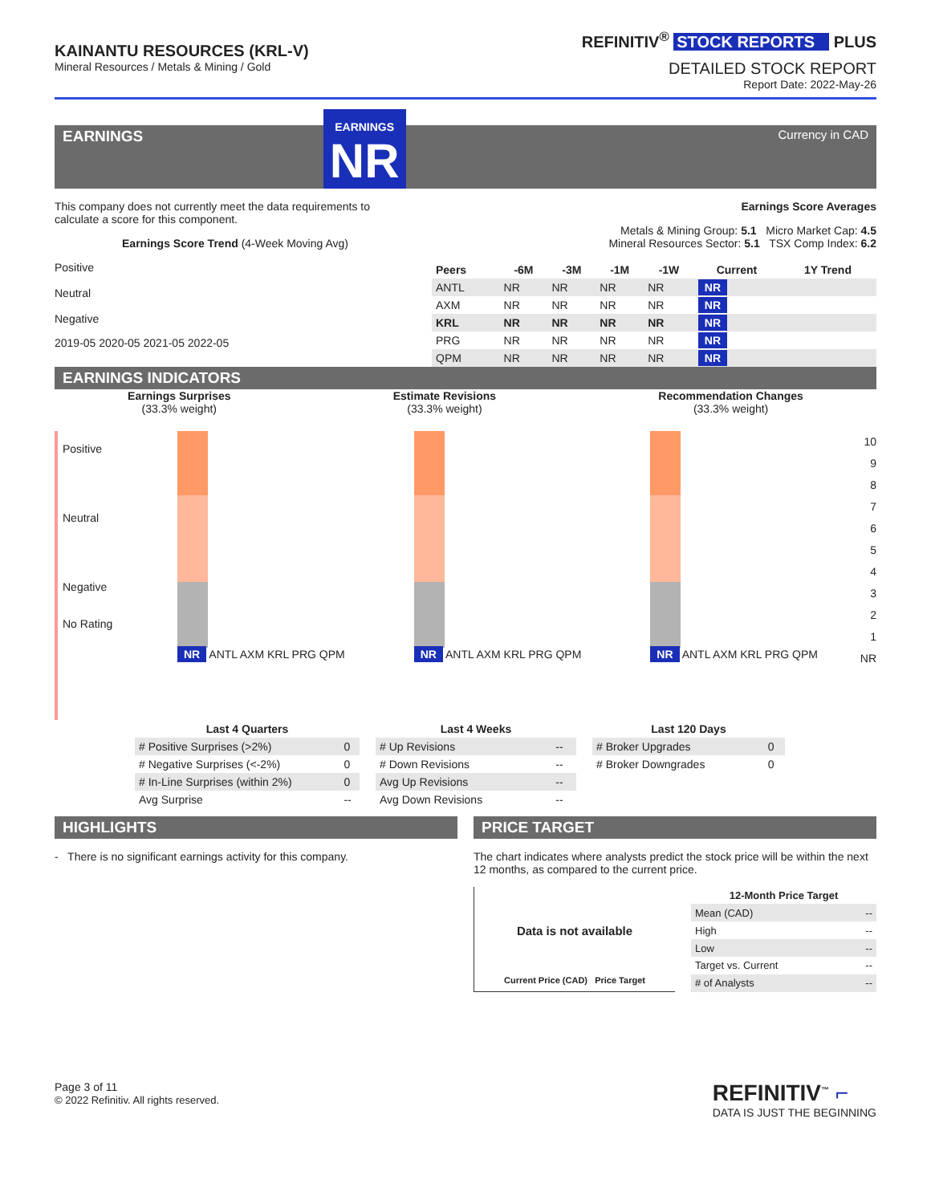KAINANTU RESOURCES (KRL-V)
Mineral Resources / Metals & Mining / Gold
REFINITIV<sup>®</sup> STOCK REPORTS PLUS
DETAILED STOCK REPORT
Report Date: 2022-May-26
EARNINGS
EARNINGS
NR
Currency in CAD
This company does not currently meet the data requirements to calculate a score for this component.
Earnings Score Trend (4-Week Moving Avg)
Positive
Neutral
Negative
2019-05 2020-05 2021-05 2022-05
Earnings Score Averages
Metals & Mining Group: 5.1 Micro Market Cap: 4.5
Mineral Resources Sector: 5.1 TSX Comp Index: 6.2
| Peers | -6M | -3M | -1M | -1W | Current | 1Y Trend |
| --- | --- | --- | --- | --- | --- | --- |
| ANTL | NR | NR | NR | NR | NR | |
| AXM | NR | NR | NR | NR | NR | |
| KRL | NR | NR | NR | NR | NR | |
| PRG | NR | NR | NR | NR | NR | |
| QPM | NR | NR | NR | NR | NR | |
EARNINGS INDICATORS
Earnings Surprises
(33.3% weight)
Estimate Revisions
(33.3% weight)
Recommendation Changes
(33.3% weight)
Positive
Neutral
Negative
No Rating
NR ANTL AXM KRL PRG QPM NR ANTL AXM KRL PRG QPM NR ANTL AXM KRL PRG QPM
10
9
8
7
6
5
4
3
2
1
NR
| Last 4 Quarters | |
| --- | --- |
| # Positive Surprises (>2%) | 0 |
| # Negative Surprises (<-2%) | 0 |
| # In-Line Surprises (within 2%) | 0 |
| Avg Surprise | -- |
| Last 4 Weeks | |
| --- | --- |
| # Up Revisions | -- |
| # Down Revisions | -- |
| Avg Up Revisions | -- |
| Avg Down Revisions | -- |
| Last 120 Days | |
| --- | --- |
| # Broker Upgrades | 0 |
| # Broker Downgrades | 0 |
HIGHLIGHTS
- There is no significant earnings activity for this company.
PRICE TARGET
The chart indicates where analysts predict the stock price will be within the next 12 months, as compared to the current price.
Data is not available
Current Price (CAD) Price Target
| 12-Month Price Target | |
| --- | --- |
| Mean (CAD) | -- |
| High | -- |
| Low | -- |
| Target vs. Current | -- |
| # of Analysts | -- |
Page 3 of 11
© 2022 Refinitiv. All rights reserved.
REFINITIV<sup>™</sup> ⌐
DATA IS JUST THE BEGINNING